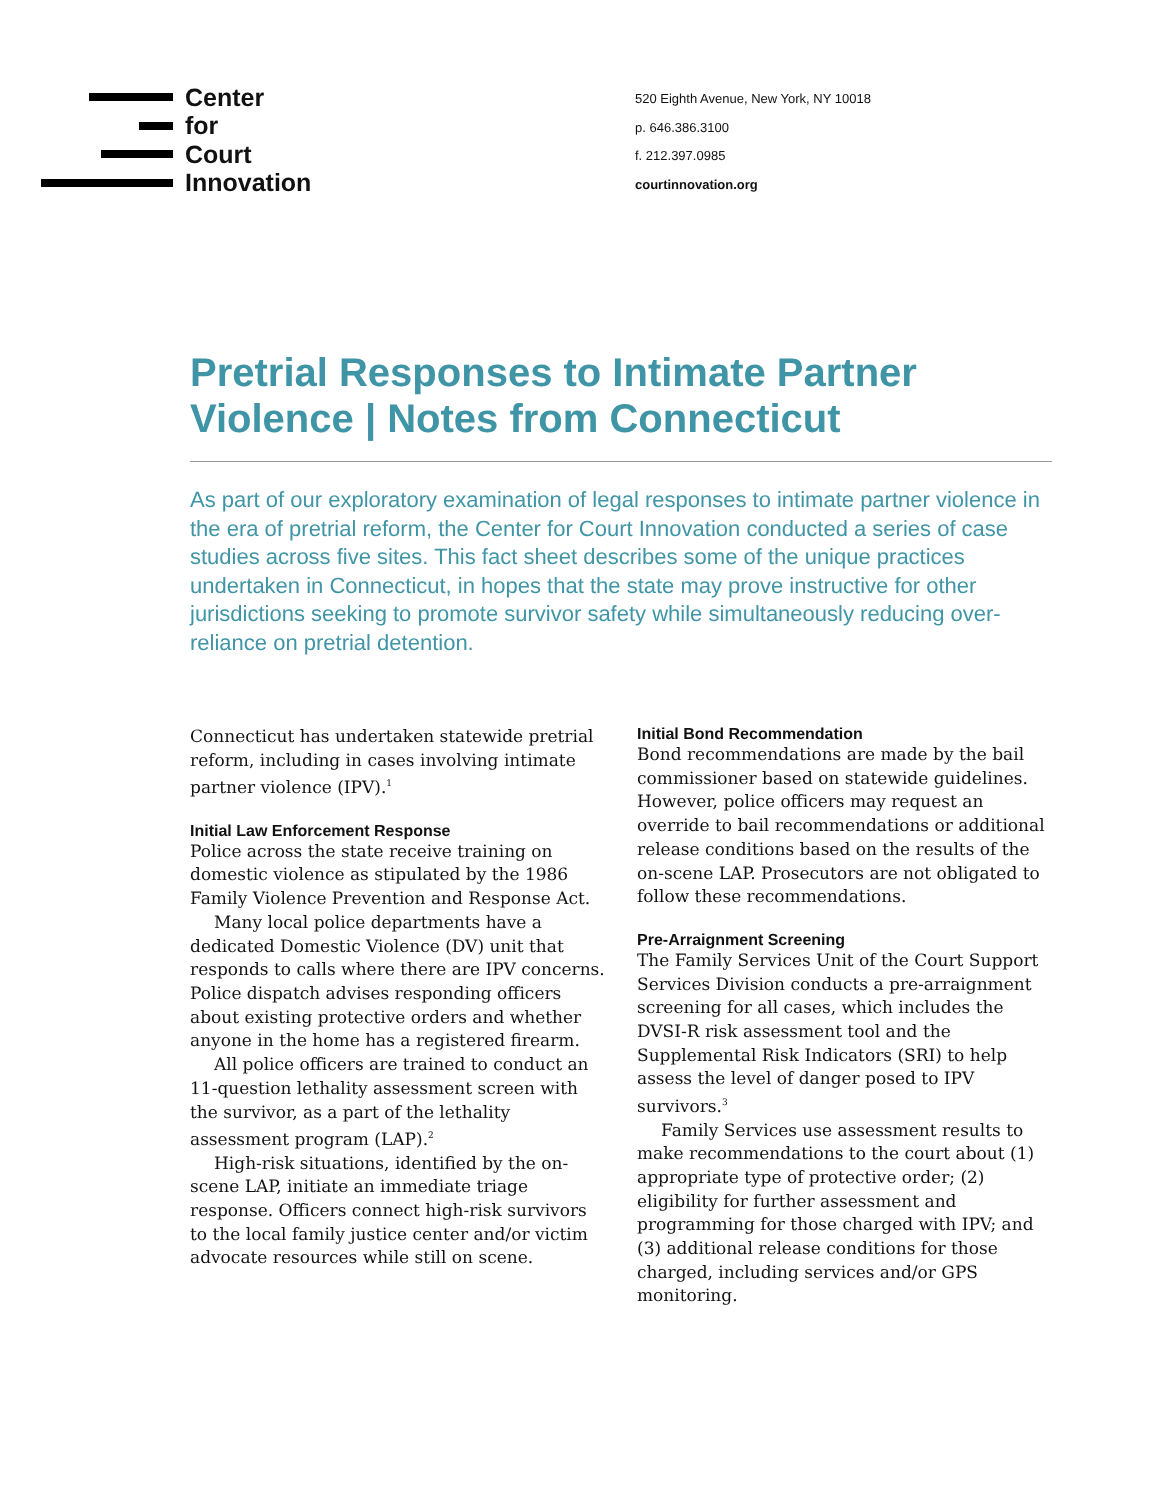Center
for
Court
Innovation
520 Eighth Avenue, New York, NY 10018
p. 646.386.3100
f. 212.397.0985
courtinnovation.org
Pretrial Responses to Intimate Partner Violence | Notes from Connecticut
As part of our exploratory examination of legal responses to intimate partner violence in the era of pretrial reform, the Center for Court Innovation conducted a series of case studies across five sites. This fact sheet describes some of the unique practices undertaken in Connecticut, in hopes that the state may prove instructive for other jurisdictions seeking to promote survivor safety while simultaneously reducing over-reliance on pretrial detention.
Connecticut has undertaken statewide pretrial reform, including in cases involving intimate partner violence (IPV).<sup>1</sup>
Initial Law Enforcement Response
Police across the state receive training on domestic violence as stipulated by the 1986 Family Violence Prevention and Response Act.
Many local police departments have a dedicated Domestic Violence (DV) unit that responds to calls where there are IPV concerns. Police dispatch advises responding officers about existing protective orders and whether anyone in the home has a registered firearm.
All police officers are trained to conduct an 11-question lethality assessment screen with the survivor, as a part of the lethality assessment program (LAP).<sup>2</sup>
High-risk situations, identified by the on-scene LAP, initiate an immediate triage response. Officers connect high-risk survivors to the local family justice center and/or victim advocate resources while still on scene.
Initial Bond Recommendation
Bond recommendations are made by the bail commissioner based on statewide guidelines. However, police officers may request an override to bail recommendations or additional release conditions based on the results of the on-scene LAP. Prosecutors are not obligated to follow these recommendations.
Pre-Arraignment Screening
The Family Services Unit of the Court Support Services Division conducts a pre-arraignment screening for all cases, which includes the DVSI-R risk assessment tool and the Supplemental Risk Indicators (SRI) to help assess the level of danger posed to IPV survivors.<sup>3</sup>
Family Services use assessment results to make recommendations to the court about (1) appropriate type of protective order; (2) eligibility for further assessment and programming for those charged with IPV; and (3) additional release conditions for those charged, including services and/or GPS monitoring.